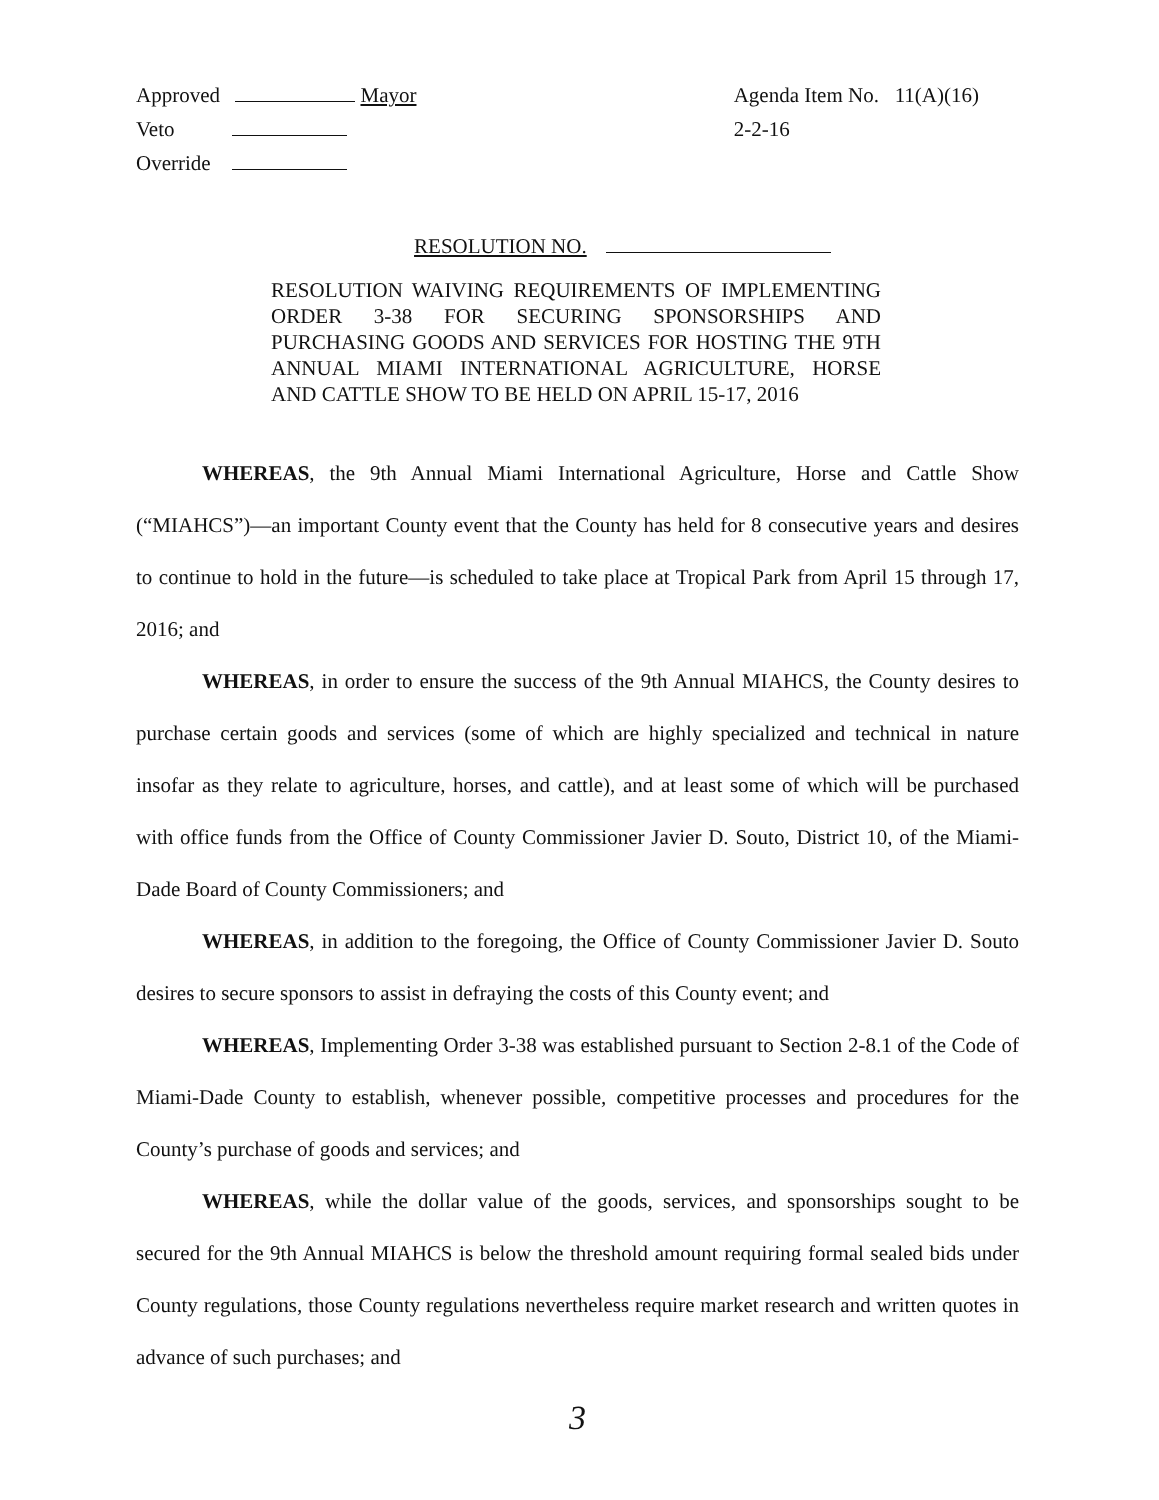Approved Mayor
Veto
Override
Agenda Item No. 11(A)(16)
2-2-16
RESOLUTION NO.
RESOLUTION WAIVING REQUIREMENTS OF IMPLEMENTING ORDER 3-38 FOR SECURING SPONSORSHIPS AND PURCHASING GOODS AND SERVICES FOR HOSTING THE 9TH ANNUAL MIAMI INTERNATIONAL AGRICULTURE, HORSE AND CATTLE SHOW TO BE HELD ON APRIL 15-17, 2016
WHEREAS, the 9th Annual Miami International Agriculture, Horse and Cattle Show (“MIAHCS”)—an important County event that the County has held for 8 consecutive years and desires to continue to hold in the future—is scheduled to take place at Tropical Park from April 15 through 17, 2016; and
WHEREAS, in order to ensure the success of the 9th Annual MIAHCS, the County desires to purchase certain goods and services (some of which are highly specialized and technical in nature insofar as they relate to agriculture, horses, and cattle), and at least some of which will be purchased with office funds from the Office of County Commissioner Javier D. Souto, District 10, of the Miami-Dade Board of County Commissioners; and
WHEREAS, in addition to the foregoing, the Office of County Commissioner Javier D. Souto desires to secure sponsors to assist in defraying the costs of this County event; and
WHEREAS, Implementing Order 3-38 was established pursuant to Section 2-8.1 of the Code of Miami-Dade County to establish, whenever possible, competitive processes and procedures for the County’s purchase of goods and services; and
WHEREAS, while the dollar value of the goods, services, and sponsorships sought to be secured for the 9th Annual MIAHCS is below the threshold amount requiring formal sealed bids under County regulations, those County regulations nevertheless require market research and written quotes in advance of such purchases; and
3